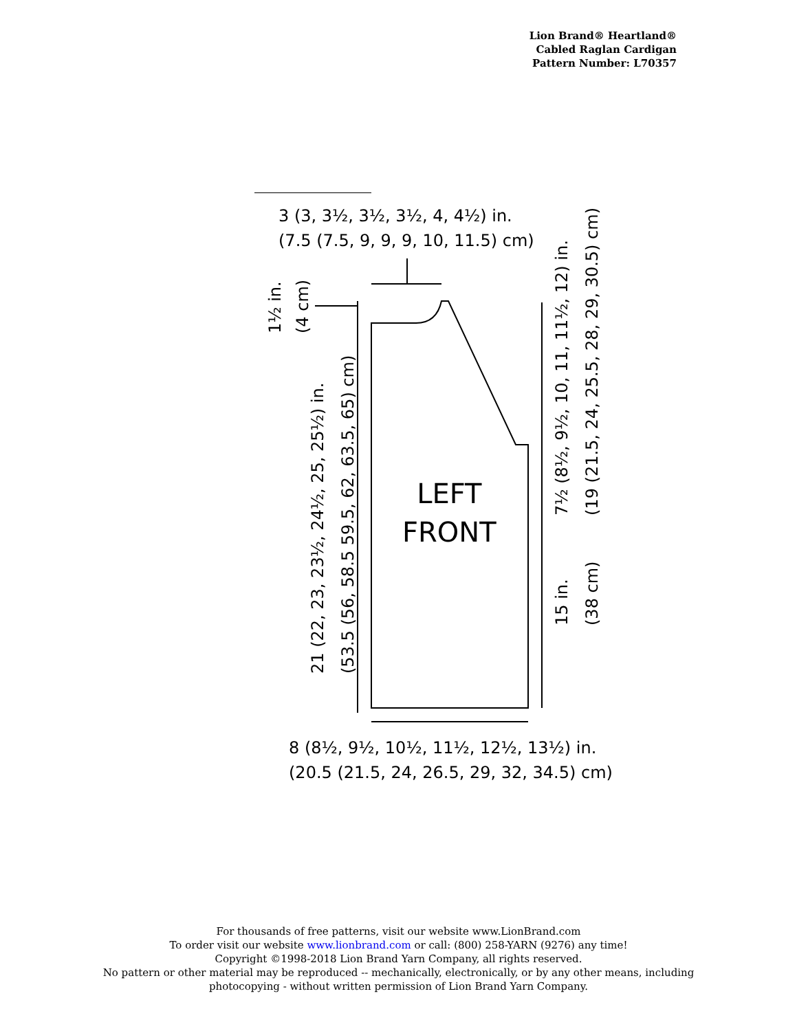Lion Brand® Heartland®
Cabled Raglan Cardigan
Pattern Number: L70357
3 (3, 3½, 3½, 3½, 4, 4½) in.
(7.5 (7.5, 9, 9, 9, 10, 11.5) cm)
LEFT
FRONT
8 (8½, 9½, 10½, 11½, 12½, 13½) in.
(20.5 (21.5, 24, 26.5, 29, 32, 34.5) cm)
1½ in.
(4 cm)
21 (22, 23, 23½, 24½, 25, 25½) in.
(53.5 (56, 58.5 59.5, 62, 63.5, 65) cm)
7½ (8½, 9½, 10, 11, 11½, 12) in.
(19 (21.5, 24, 25.5, 28, 29, 30.5) cm)
15 in.
(38 cm)
For thousands of free patterns, visit our website www.LionBrand.com
To order visit our website www.lionbrand.com or call: (800) 258-YARN (9276) any time!
Copyright ©1998-2018 Lion Brand Yarn Company, all rights reserved.
No pattern or other material may be reproduced -- mechanically, electronically, or by any other means, including
photocopying - without written permission of Lion Brand Yarn Company.